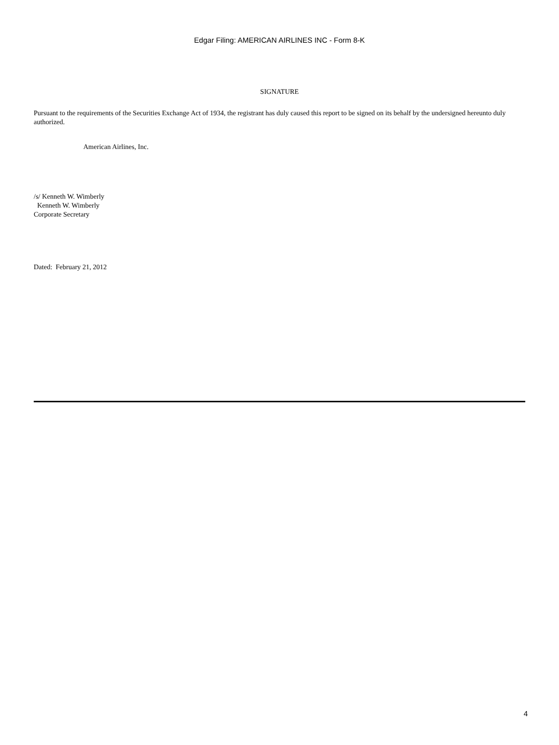Edgar Filing: AMERICAN AIRLINES INC - Form 8-K
SIGNATURE
Pursuant to the requirements of the Securities Exchange Act of 1934, the registrant has duly caused this report to be signed on its behalf by the undersigned hereunto duly authorized.
American Airlines, Inc.
/s/ Kenneth W. Wimberly
Kenneth W. Wimberly
Corporate Secretary
Dated: February 21, 2012
4